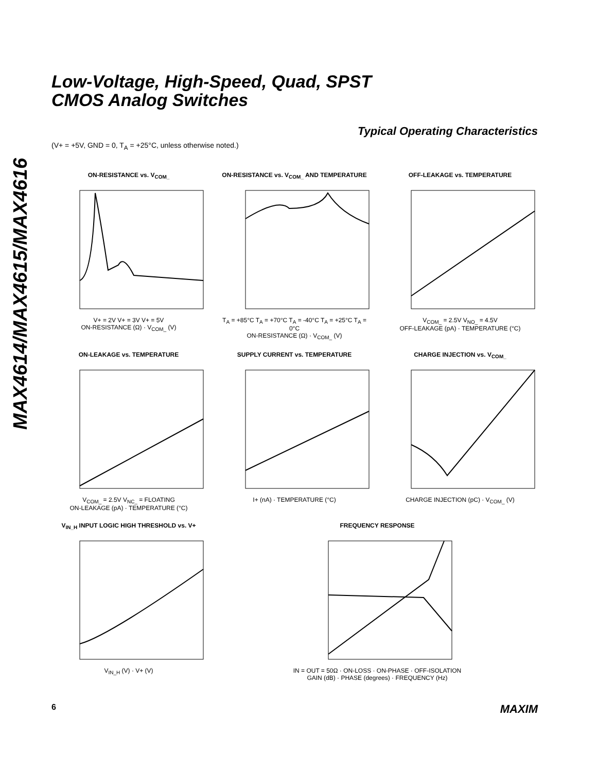MAX4614/MAX4615/MAX4616
Low-Voltage, High-Speed, Quad, SPST
CMOS Analog Switches
Typical Operating Characteristics
(V+ = +5V, GND = 0, T<sub>A</sub> = +25°C, unless otherwise noted.)
ON-RESISTANCE vs. V<sub>COM_</sub>
V+ = 2V V+ = 3V V+ = 5V
ON-RESISTANCE (Ω) · V<sub>COM_</sub> (V)
ON-RESISTANCE vs. V<sub>COM_</sub> AND TEMPERATURE
T<sub>A</sub> = +85°C T<sub>A</sub> = +70°C T<sub>A</sub> = -40°C T<sub>A</sub> = +25°C T<sub>A</sub> = 0°C
ON-RESISTANCE (Ω) · V<sub>COM_</sub> (V)
OFF-LEAKAGE vs. TEMPERATURE
V<sub>COM_</sub> = 2.5V V<sub>NO_</sub> = 4.5V
OFF-LEAKAGE (pA) · TEMPERATURE (°C)
ON-LEAKAGE vs. TEMPERATURE
V<sub>COM_</sub> = 2.5V V<sub>NC_</sub> = FLOATING
ON-LEAKAGE (pA) · TEMPERATURE (°C)
SUPPLY CURRENT vs. TEMPERATURE
I+ (nA) · TEMPERATURE (°C)
CHARGE INJECTION vs. V<sub>COM_</sub>
CHARGE INJECTION (pC) · V<sub>COM_</sub> (V)
V<sub>IN_H</sub> INPUT LOGIC HIGH THRESHOLD vs. V+
V<sub>IN_H</sub> (V) · V+ (V)
FREQUENCY RESPONSE
IN = OUT = 50Ω · ON-LOSS · ON-PHASE · OFF-ISOLATION
GAIN (dB) · PHASE (degrees) · FREQUENCY (Hz)
6 MAXIM